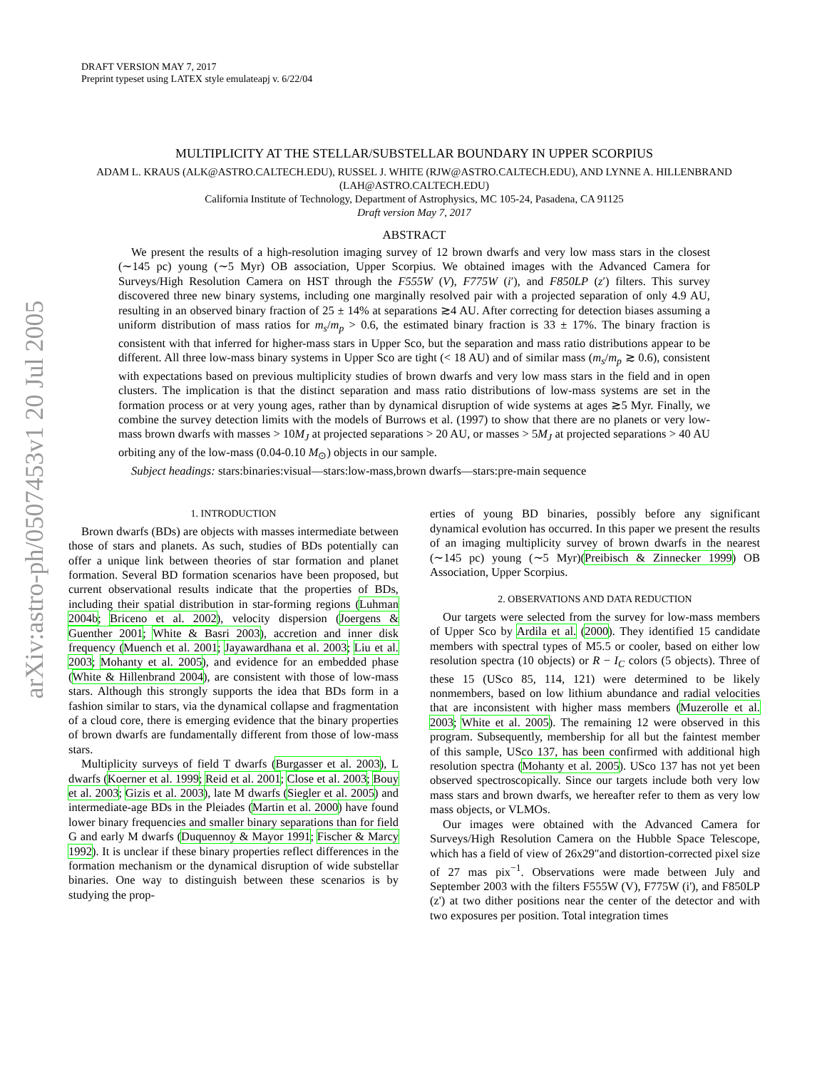arXiv:astro-ph/0507453v1 20 Jul 2005
DRAFT VERSION MAY 7, 2017
Preprint typeset using LATEX style emulateapj v. 6/22/04
MULTIPLICITY AT THE STELLAR/SUBSTELLAR BOUNDARY IN UPPER SCORPIUS
ADAM L. KRAUS (ALK@ASTRO.CALTECH.EDU), RUSSEL J. WHITE (RJW@ASTRO.CALTECH.EDU), AND LYNNE A. HILLENBRAND
(LAH@ASTRO.CALTECH.EDU)
California Institute of Technology, Department of Astrophysics, MC 105-24, Pasadena, CA 91125
Draft version May 7, 2017
ABSTRACT
We present the results of a high-resolution imaging survey of 12 brown dwarfs and very low mass stars in the closest (∼145 pc) young (∼5 Myr) OB association, Upper Scorpius. We obtained images with the Advanced Camera for Surveys/High Resolution Camera on HST through the F555W (V), F775W (i′), and F850LP (z′) filters. This survey discovered three new binary systems, including one marginally resolved pair with a projected separation of only 4.9 AU, resulting in an observed binary fraction of 25 ± 14% at separations ≳4 AU. After correcting for detection biases assuming a uniform distribution of mass ratios for m<sub>s</sub>/m<sub>p</sub> > 0.6, the estimated binary fraction is 33 ± 17%. The binary fraction is consistent with that inferred for higher-mass stars in Upper Sco, but the separation and mass ratio distributions appear to be different. All three low-mass binary systems in Upper Sco are tight (< 18 AU) and of similar mass (m<sub>s</sub>/m<sub>p</sub> ≳ 0.6), consistent with expectations based on previous multiplicity studies of brown dwarfs and very low mass stars in the field and in open clusters. The implication is that the distinct separation and mass ratio distributions of low-mass systems are set in the formation process or at very young ages, rather than by dynamical disruption of wide systems at ages ≳5 Myr. Finally, we combine the survey detection limits with the models of Burrows et al. (1997) to show that there are no planets or very low-mass brown dwarfs with masses > 10M<sub>J</sub> at projected separations > 20 AU, or masses > 5M<sub>J</sub> at projected separations > 40 AU orbiting any of the low-mass (0.04-0.10 M<sub>⊙</sub>) objects in our sample.
Subject headings: stars:binaries:visual—stars:low-mass,brown dwarfs—stars:pre-main sequence
1. INTRODUCTION
Brown dwarfs (BDs) are objects with masses intermediate between those of stars and planets. As such, studies of BDs potentially can offer a unique link between theories of star formation and planet formation. Several BD formation scenarios have been proposed, but current observational results indicate that the properties of BDs, including their spatial distribution in star-forming regions (Luhman 2004b; Briceno et al. 2002), velocity dispersion (Joergens & Guenther 2001; White & Basri 2003), accretion and inner disk frequency (Muench et al. 2001; Jayawardhana et al. 2003; Liu et al. 2003; Mohanty et al. 2005), and evidence for an embedded phase (White & Hillenbrand 2004), are consistent with those of low-mass stars. Although this strongly supports the idea that BDs form in a fashion similar to stars, via the dynamical collapse and fragmentation of a cloud core, there is emerging evidence that the binary properties of brown dwarfs are fundamentally different from those of low-mass stars.
Multiplicity surveys of field T dwarfs (Burgasser et al. 2003), L dwarfs (Koerner et al. 1999; Reid et al. 2001; Close et al. 2003; Bouy et al. 2003; Gizis et al. 2003), late M dwarfs (Siegler et al. 2005) and intermediate-age BDs in the Pleiades (Martin et al. 2000) have found lower binary frequencies and smaller binary separations than for field G and early M dwarfs (Duquennoy & Mayor 1991; Fischer & Marcy 1992). It is unclear if these binary properties reflect differences in the formation mechanism or the dynamical disruption of wide substellar binaries. One way to distinguish between these scenarios is by studying the prop-
erties of young BD binaries, possibly before any significant dynamical evolution has occurred. In this paper we present the results of an imaging multiplicity survey of brown dwarfs in the nearest (∼145 pc) young (∼5 Myr)(Preibisch & Zinnecker 1999) OB Association, Upper Scorpius.
2. OBSERVATIONS AND DATA REDUCTION
Our targets were selected from the survey for low-mass members of Upper Sco by Ardila et al. (2000). They identified 15 candidate members with spectral types of M5.5 or cooler, based on either low resolution spectra (10 objects) or R − I<sub>C</sub> colors (5 objects). Three of these 15 (USco 85, 114, 121) were determined to be likely nonmembers, based on low lithium abundance and radial velocities that are inconsistent with higher mass members (Muzerolle et al. 2003; White et al. 2005). The remaining 12 were observed in this program. Subsequently, membership for all but the faintest member of this sample, USco 137, has been confirmed with additional high resolution spectra (Mohanty et al. 2005). USco 137 has not yet been observed spectroscopically. Since our targets include both very low mass stars and brown dwarfs, we hereafter refer to them as very low mass objects, or VLMOs.
Our images were obtained with the Advanced Camera for Surveys/High Resolution Camera on the Hubble Space Telescope, which has a field of view of 26x29″and distortion-corrected pixel size of 27 mas pix<sup>−1</sup>. Observations were made between July and September 2003 with the filters F555W (V), F775W (i'), and F850LP (z') at two dither positions near the center of the detector and with two exposures per position. Total integration times